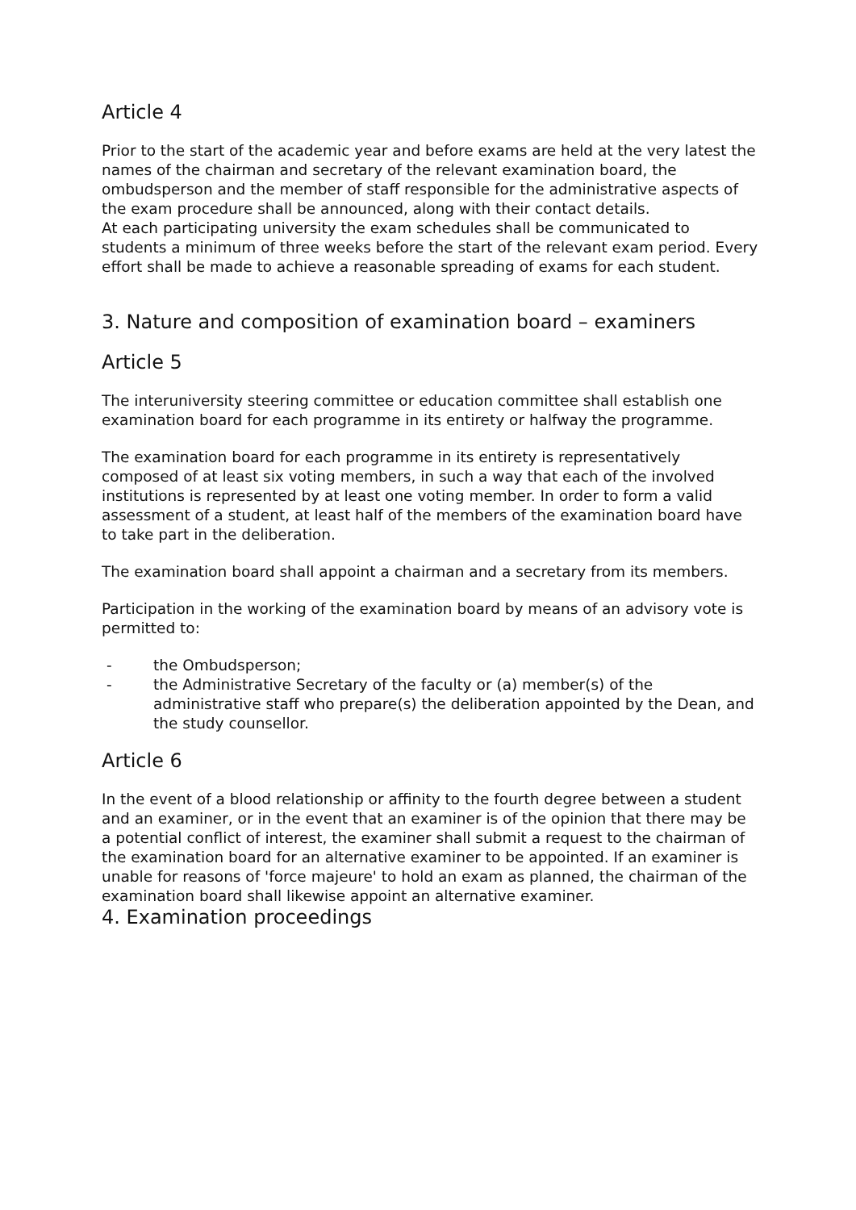Article 4
Prior to the start of the academic year and before exams are held at the very latest the names of the chairman and secretary of the relevant examination board, the ombudsperson and the member of staff responsible for the administrative aspects of the exam procedure shall be announced, along with their contact details.
At each participating university the exam schedules shall be communicated to students a minimum of three weeks before the start of the relevant exam period. Every effort shall be made to achieve a reasonable spreading of exams for each student.
3. Nature and composition of examination board – examiners
Article 5
The interuniversity steering committee or education committee shall establish one examination board for each programme in its entirety or halfway the programme.
The examination board for each programme in its entirety is representatively composed of at least six voting members, in such a way that each of the involved institutions is represented by at least one voting member. In order to form a valid assessment of a student, at least half of the members of the examination board have to take part in the deliberation.
The examination board shall appoint a chairman and a secretary from its members.
Participation in the working of the examination board by means of an advisory vote is permitted to:
- the Ombudsperson;
- the Administrative Secretary of the faculty or (a) member(s) of the administrative staff who prepare(s) the deliberation appointed by the Dean, and the study counsellor.
Article 6
In the event of a blood relationship or affinity to the fourth degree between a student and an examiner, or in the event that an examiner is of the opinion that there may be a potential conflict of interest, the examiner shall submit a request to the chairman of the examination board for an alternative examiner to be appointed. If an examiner is unable for reasons of 'force majeure' to hold an exam as planned, the chairman of the examination board shall likewise appoint an alternative examiner.
4. Examination proceedings